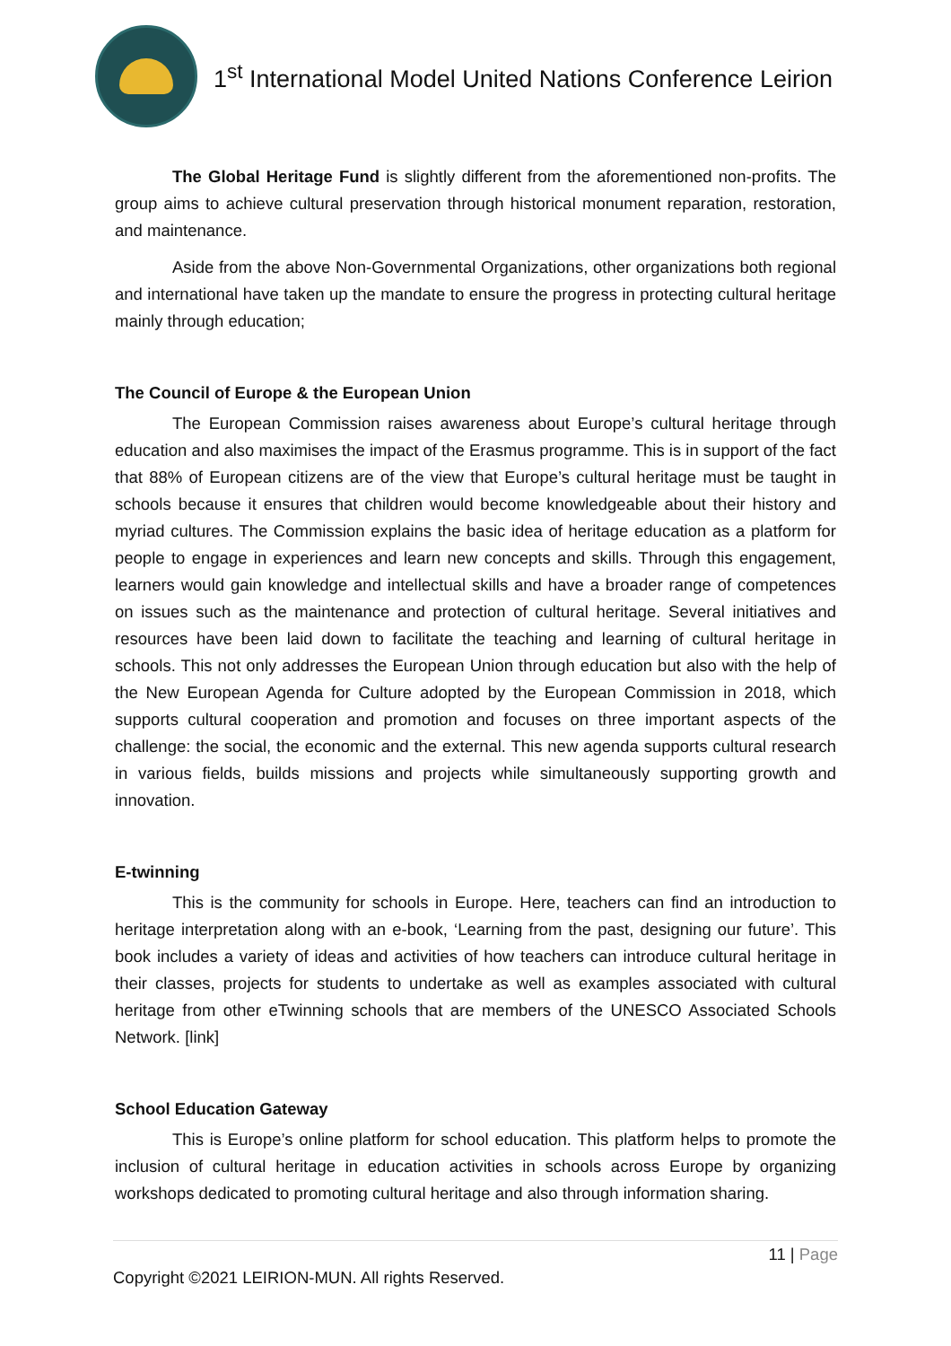1<sup>st</sup> International Model United Nations Conference Leirion
The Global Heritage Fund is slightly different from the aforementioned non-profits. The group aims to achieve cultural preservation through historical monument reparation, restoration, and maintenance.
Aside from the above Non-Governmental Organizations, other organizations both regional and international have taken up the mandate to ensure the progress in protecting cultural heritage mainly through education;
The Council of Europe & the European Union
The European Commission raises awareness about Europe’s cultural heritage through education and also maximises the impact of the Erasmus programme. This is in support of the fact that 88% of European citizens are of the view that Europe’s cultural heritage must be taught in schools because it ensures that children would become knowledgeable about their history and myriad cultures. The Commission explains the basic idea of heritage education as a platform for people to engage in experiences and learn new concepts and skills. Through this engagement, learners would gain knowledge and intellectual skills and have a broader range of competences on issues such as the maintenance and protection of cultural heritage. Several initiatives and resources have been laid down to facilitate the teaching and learning of cultural heritage in schools. This not only addresses the European Union through education but also with the help of the New European Agenda for Culture adopted by the European Commission in 2018, which supports cultural cooperation and promotion and focuses on three important aspects of the challenge: the social, the economic and the external. This new agenda supports cultural research in various fields, builds missions and projects while simultaneously supporting growth and innovation.
E-twinning
This is the community for schools in Europe. Here, teachers can find an introduction to heritage interpretation along with an e-book, ‘Learning from the past, designing our future’. This book includes a variety of ideas and activities of how teachers can introduce cultural heritage in their classes, projects for students to undertake as well as examples associated with cultural heritage from other eTwinning schools that are members of the UNESCO Associated Schools Network. [link]
School Education Gateway
This is Europe’s online platform for school education. This platform helps to promote the inclusion of cultural heritage in education activities in schools across Europe by organizing workshops dedicated to promoting cultural heritage and also through information sharing.
11 | Page
Copyright ©2021 LEIRION-MUN. All rights Reserved.